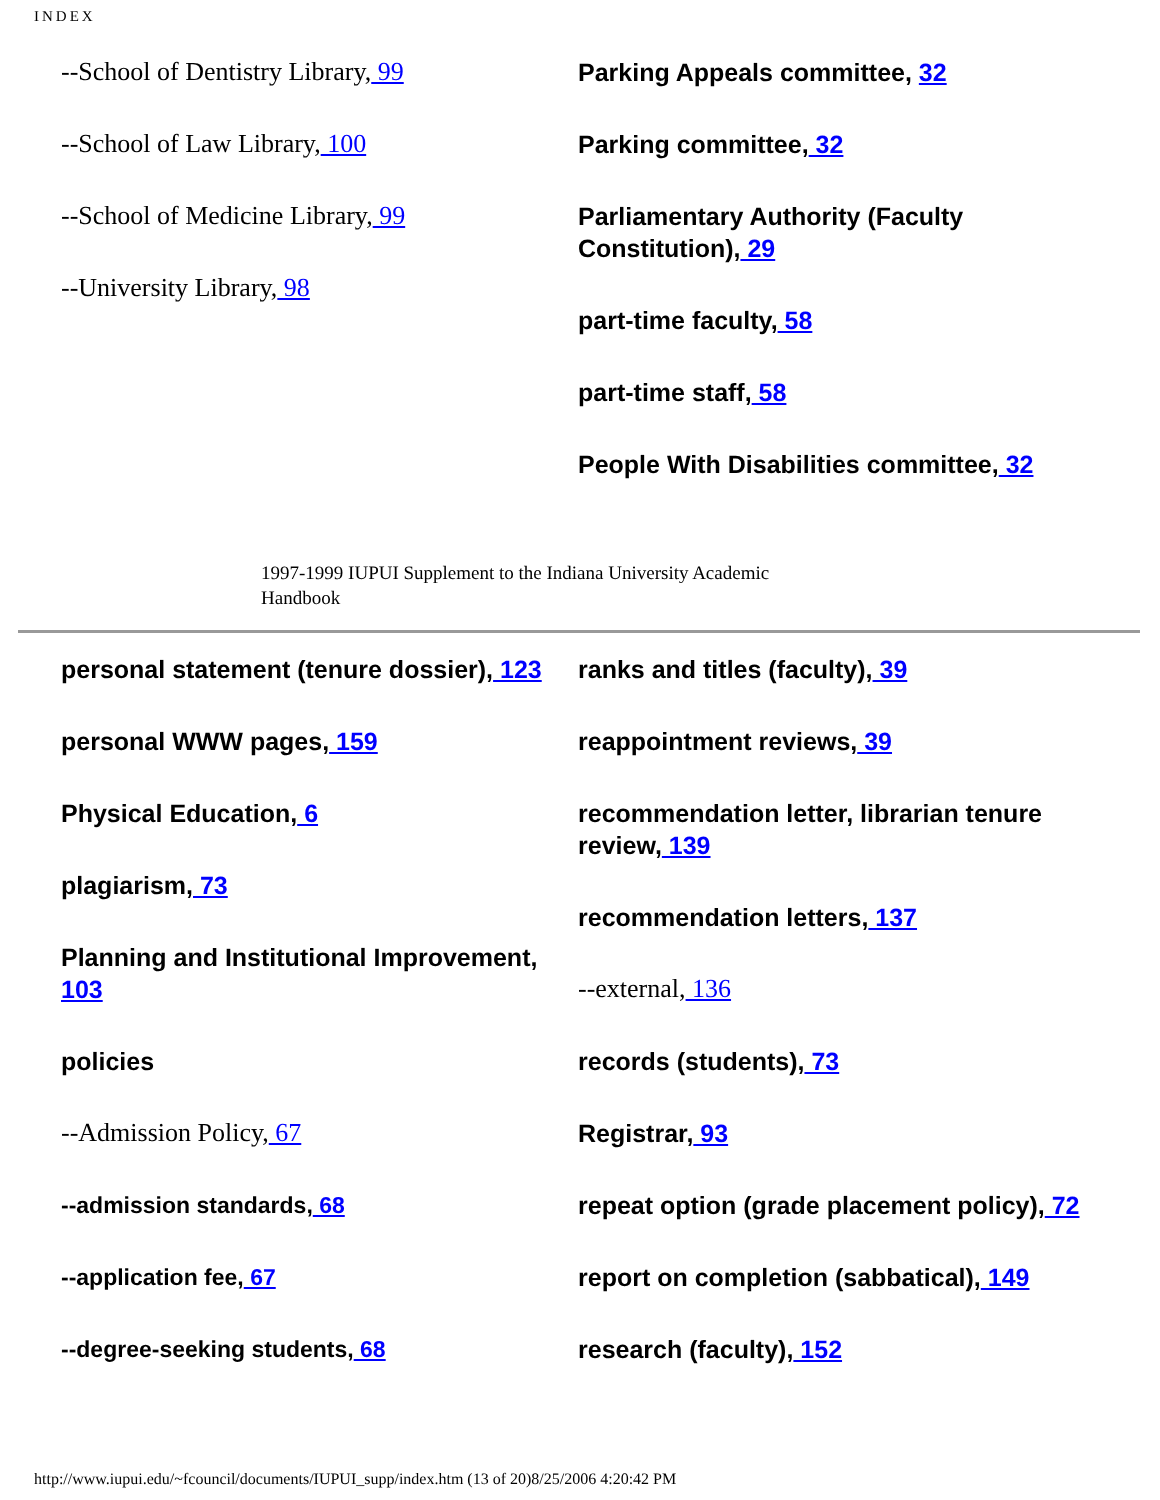INDEX
--School of Dentistry Library, 99
--School of Law Library, 100
--School of Medicine Library, 99
--University Library, 98
Parking Appeals committee, 32
Parking committee, 32
Parliamentary Authority (Faculty Constitution), 29
part-time faculty, 58
part-time staff, 58
People With Disabilities committee, 32
1997-1999 IUPUI Supplement to the Indiana University Academic Handbook
personal statement (tenure dossier), 123
personal WWW pages, 159
Physical Education, 6
plagiarism, 73
Planning and Institutional Improvement, 103
policies
--Admission Policy, 67
--admission standards, 68
--application fee, 67
--degree-seeking students, 68
ranks and titles (faculty), 39
reappointment reviews, 39
recommendation letter, librarian tenure review, 139
recommendation letters, 137
--external, 136
records (students), 73
Registrar, 93
repeat option (grade placement policy), 72
report on completion (sabbatical), 149
research (faculty), 152
http://www.iupui.edu/~fcouncil/documents/IUPUI_supp/index.htm (13 of 20)8/25/2006 4:20:42 PM